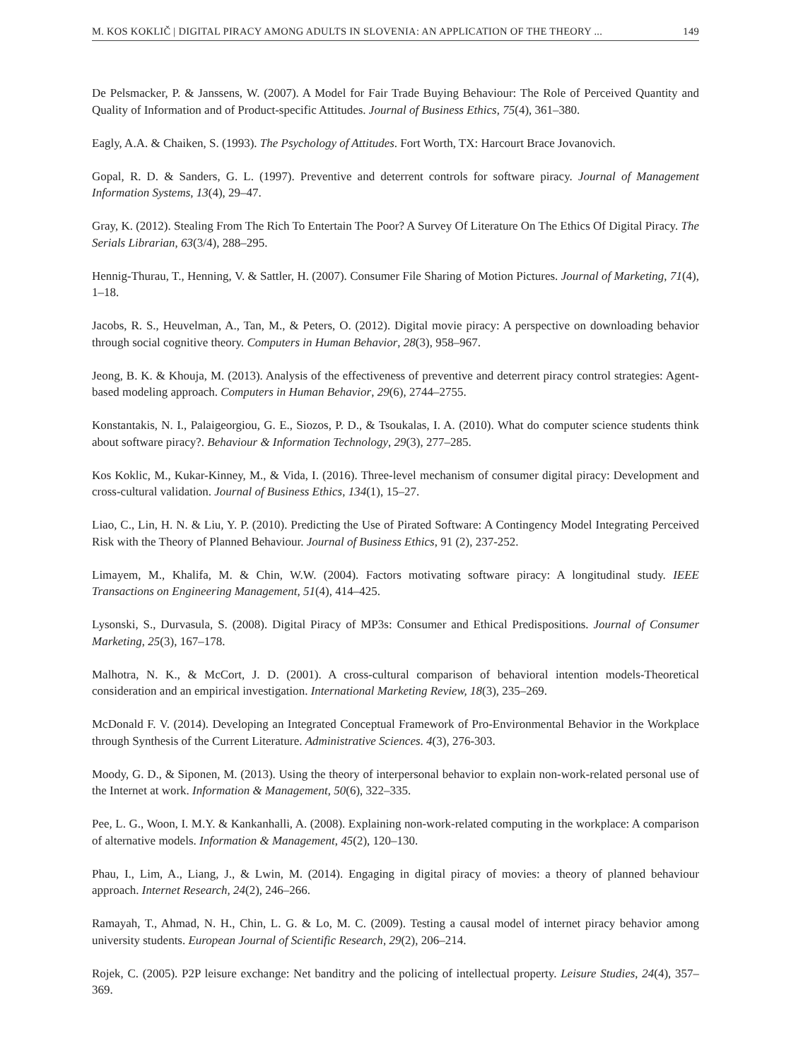M. KOS KOKLIČ | DIGITAL PIRACY AMONG ADULTS IN SLOVENIA: AN APPLICATION OF THE THEORY ... 149
De Pelsmacker, P. & Janssens, W. (2007). A Model for Fair Trade Buying Behaviour: The Role of Perceived Quantity and Quality of Information and of Product-specific Attitudes. Journal of Business Ethics, 75(4), 361–380.
Eagly, A.A. & Chaiken, S. (1993). The Psychology of Attitudes. Fort Worth, TX: Harcourt Brace Jovanovich.
Gopal, R. D. & Sanders, G. L. (1997). Preventive and deterrent controls for software piracy. Journal of Management Information Systems, 13(4), 29–47.
Gray, K. (2012). Stealing From The Rich To Entertain The Poor? A Survey Of Literature On The Ethics Of Digital Piracy. The Serials Librarian, 63(3/4), 288–295.
Hennig-Thurau, T., Henning, V. & Sattler, H. (2007). Consumer File Sharing of Motion Pictures. Journal of Marketing, 71(4), 1–18.
Jacobs, R. S., Heuvelman, A., Tan, M., & Peters, O. (2012). Digital movie piracy: A perspective on downloading behavior through social cognitive theory. Computers in Human Behavior, 28(3), 958–967.
Jeong, B. K. & Khouja, M. (2013). Analysis of the effectiveness of preventive and deterrent piracy control strategies: Agent-based modeling approach. Computers in Human Behavior, 29(6), 2744–2755.
Konstantakis, N. I., Palaigeorgiou, G. E., Siozos, P. D., & Tsoukalas, I. A. (2010). What do computer science students think about software piracy?. Behaviour & Information Technology, 29(3), 277–285.
Kos Koklic, M., Kukar-Kinney, M., & Vida, I. (2016). Three-level mechanism of consumer digital piracy: Development and cross-cultural validation. Journal of Business Ethics, 134(1), 15–27.
Liao, C., Lin, H. N. & Liu, Y. P. (2010). Predicting the Use of Pirated Software: A Contingency Model Integrating Perceived Risk with the Theory of Planned Behaviour. Journal of Business Ethics, 91 (2), 237-252.
Limayem, M., Khalifa, M. & Chin, W.W. (2004). Factors motivating software piracy: A longitudinal study. IEEE Transactions on Engineering Management, 51(4), 414–425.
Lysonski, S., Durvasula, S. (2008). Digital Piracy of MP3s: Consumer and Ethical Predispositions. Journal of Consumer Marketing, 25(3), 167–178.
Malhotra, N. K., & McCort, J. D. (2001). A cross-cultural comparison of behavioral intention models-Theoretical consideration and an empirical investigation. International Marketing Review, 18(3), 235–269.
McDonald F. V. (2014). Developing an Integrated Conceptual Framework of Pro-Environmental Behavior in the Workplace through Synthesis of the Current Literature. Administrative Sciences. 4(3), 276-303.
Moody, G. D., & Siponen, M. (2013). Using the theory of interpersonal behavior to explain non-work-related personal use of the Internet at work. Information & Management, 50(6), 322–335.
Pee, L. G., Woon, I. M.Y. & Kankanhalli, A. (2008). Explaining non-work-related computing in the workplace: A comparison of alternative models. Information & Management, 45(2), 120–130.
Phau, I., Lim, A., Liang, J., & Lwin, M. (2014). Engaging in digital piracy of movies: a theory of planned behaviour approach. Internet Research, 24(2), 246–266.
Ramayah, T., Ahmad, N. H., Chin, L. G. & Lo, M. C. (2009). Testing a causal model of internet piracy behavior among university students. European Journal of Scientific Research, 29(2), 206–214.
Rojek, C. (2005). P2P leisure exchange: Net banditry and the policing of intellectual property. Leisure Studies, 24(4), 357–369.